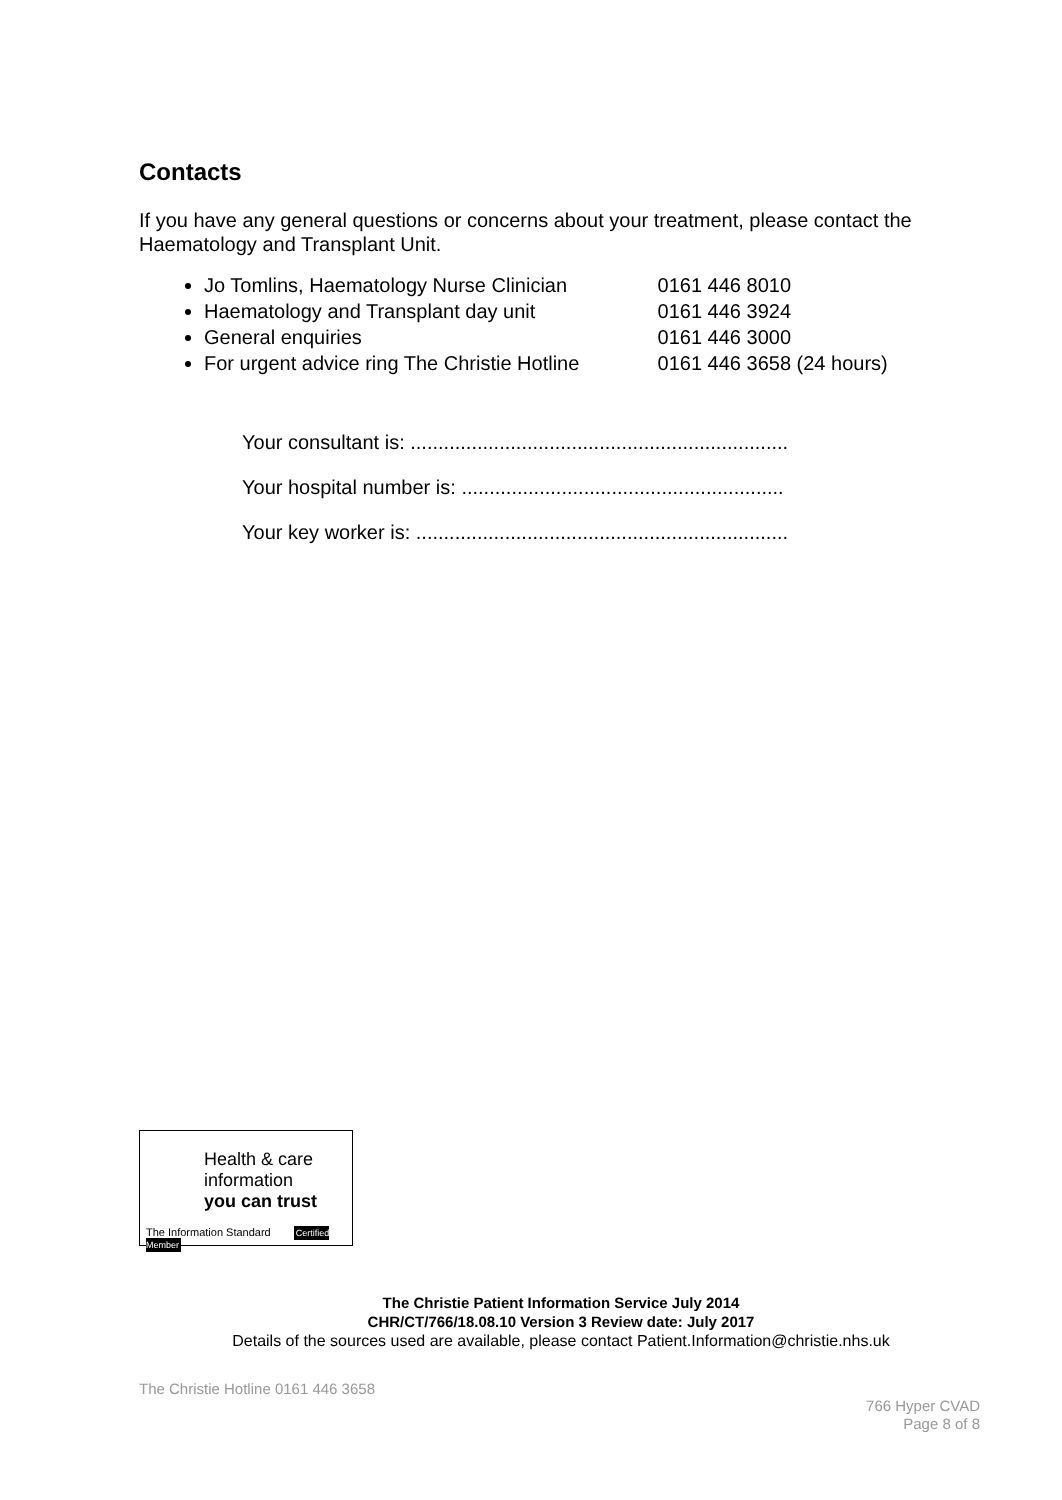Contacts
If you have any general questions or concerns about your treatment, please contact the Haematology and Transplant Unit.
Jo Tomlins, Haematology Nurse Clinician 0161 446 8010
Haematology and Transplant day unit 0161 446 3924
General enquiries 0161 446 3000
For urgent advice ring The Christie Hotline 0161 446 3658 (24 hours)
Your consultant is: ....................................................................
Your hospital number is: ..........................................................
Your key worker is: ...................................................................
Health & care
information
you can trust
The Information Standard Certified Member
The Christie Patient Information Service July 2014
CHR/CT/766/18.08.10 Version 3 Review date: July 2017
Details of the sources used are available, please contact Patient.Information@christie.nhs.uk
The Christie Hotline 0161 446 3658
766 Hyper CVAD
Page 8 of 8